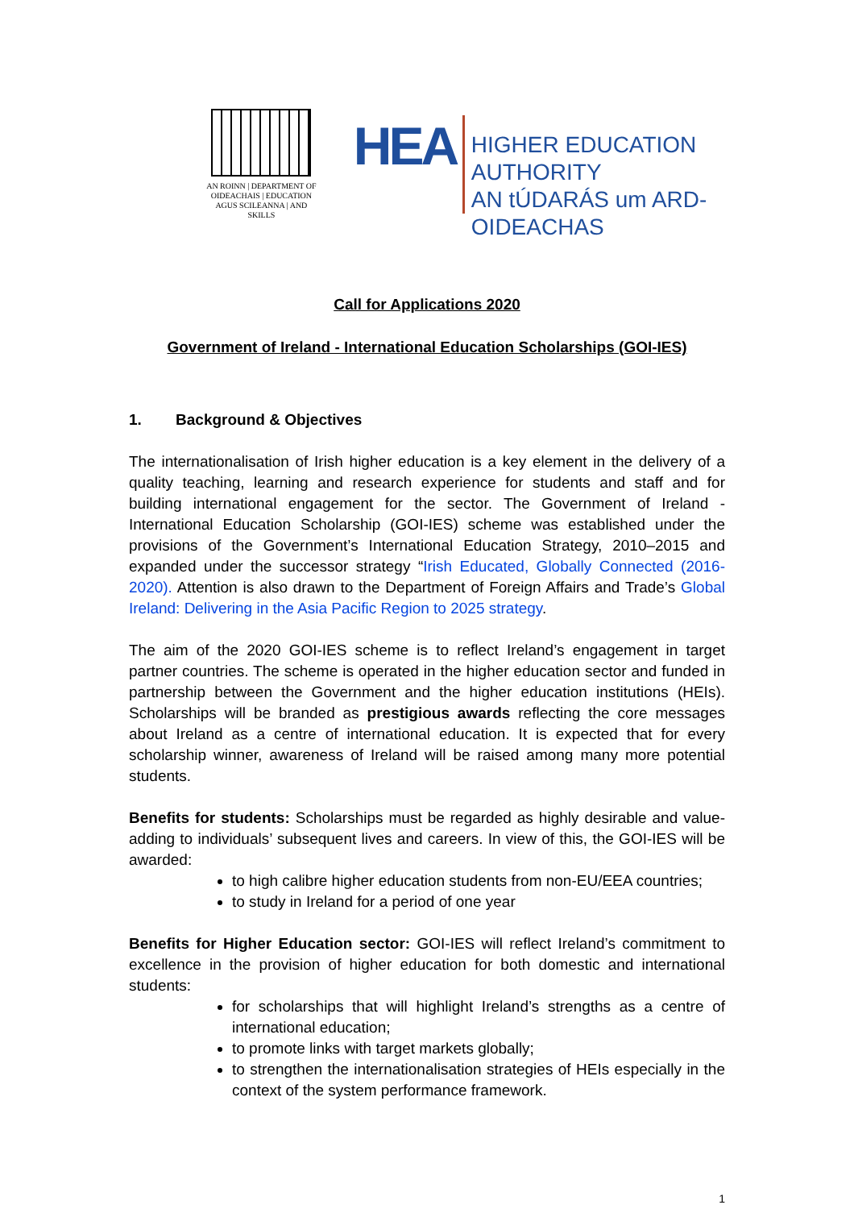AN ROINN | DEPARTMENT OF
OIDEACHAIS | EDUCATION
AGUS SCILEANNA | AND SKILLS
HEA
HIGHER EDUCATION AUTHORITY
AN tÚDARÁS um ARD-OIDEACHAS
Call for Applications 2020
Government of Ireland - International Education Scholarships (GOI-IES)
1. Background & Objectives
The internationalisation of Irish higher education is a key element in the delivery of a quality teaching, learning and research experience for students and staff and for building international engagement for the sector. The Government of Ireland - International Education Scholarship (GOI-IES) scheme was established under the provisions of the Government’s International Education Strategy, 2010–2015 and expanded under the successor strategy “Irish Educated, Globally Connected (2016-2020). Attention is also drawn to the Department of Foreign Affairs and Trade’s Global Ireland: Delivering in the Asia Pacific Region to 2025 strategy.
The aim of the 2020 GOI-IES scheme is to reflect Ireland’s engagement in target partner countries. The scheme is operated in the higher education sector and funded in partnership between the Government and the higher education institutions (HEIs). Scholarships will be branded as prestigious awards reflecting the core messages about Ireland as a centre of international education. It is expected that for every scholarship winner, awareness of Ireland will be raised among many more potential students.
Benefits for students: Scholarships must be regarded as highly desirable and value-adding to individuals’ subsequent lives and careers. In view of this, the GOI-IES will be awarded:
to high calibre higher education students from non-EU/EEA countries;
to study in Ireland for a period of one year
Benefits for Higher Education sector: GOI-IES will reflect Ireland’s commitment to excellence in the provision of higher education for both domestic and international students:
for scholarships that will highlight Ireland’s strengths as a centre of international education;
to promote links with target markets globally;
to strengthen the internationalisation strategies of HEIs especially in the context of the system performance framework.
1